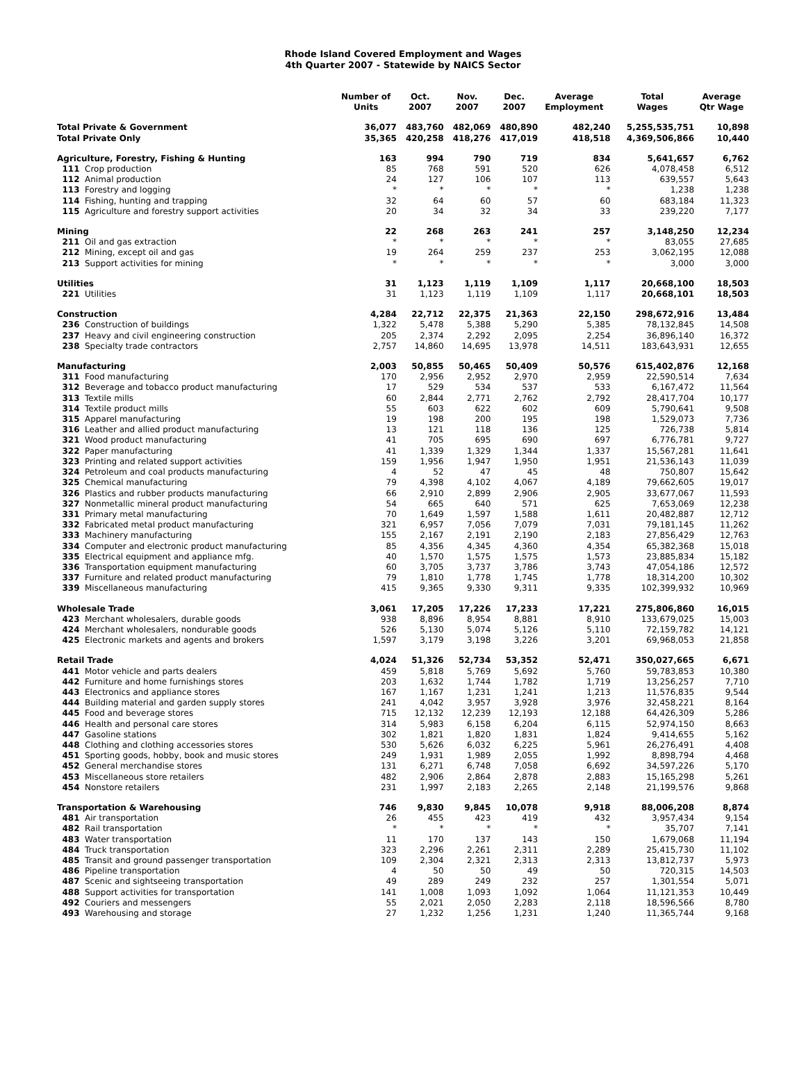Rhode Island Covered Employment and Wages
4th Quarter 2007 - Statewide by NAICS Sector
| | | Number of Units | Oct. 2007 | Nov. 2007 | Dec. 2007 | Average Employment | Total Wages | Average Qtr Wage |
| --- | --- | --- | --- | --- | --- | --- | --- | --- |
| Total Private & Government | | 36,077 | 483,760 | 482,069 | 480,890 | 482,240 | 5,255,535,751 | 10,898 |
| Total Private Only | | 35,365 | 420,258 | 418,276 | 417,019 | 418,518 | 4,369,506,866 | 10,440 |
| Agriculture, Forestry, Fishing & Hunting | | 163 | 994 | 790 | 719 | 834 | 5,641,657 | 6,762 |
| 111 | Crop production | 85 | 768 | 591 | 520 | 626 | 4,078,458 | 6,512 |
| 112 | Animal production | 24 | 127 | 106 | 107 | 113 | 639,557 | 5,643 |
| 113 | Forestry and logging | * | * | * | * | * | 1,238 | 1,238 |
| 114 | Fishing, hunting and trapping | 32 | 64 | 60 | 57 | 60 | 683,184 | 11,323 |
| 115 | Agriculture and forestry support activities | 20 | 34 | 32 | 34 | 33 | 239,220 | 7,177 |
| Mining | | 22 | 268 | 263 | 241 | 257 | 3,148,250 | 12,234 |
| 211 | Oil and gas extraction | * | * | * | * | * | 83,055 | 27,685 |
| 212 | Mining, except oil and gas | 19 | 264 | 259 | 237 | 253 | 3,062,195 | 12,088 |
| 213 | Support activities for mining | * | * | * | * | * | 3,000 | 3,000 |
| Utilities | | 31 | 1,123 | 1,119 | 1,109 | 1,117 | 20,668,100 | 18,503 |
| 221 | Utilities | 31 | 1,123 | 1,119 | 1,109 | 1,117 | 20,668,101 | 18,503 |
| Construction | | 4,284 | 22,712 | 22,375 | 21,363 | 22,150 | 298,672,916 | 13,484 |
| 236 | Construction of buildings | 1,322 | 5,478 | 5,388 | 5,290 | 5,385 | 78,132,845 | 14,508 |
| 237 | Heavy and civil engineering construction | 205 | 2,374 | 2,292 | 2,095 | 2,254 | 36,896,140 | 16,372 |
| 238 | Specialty trade contractors | 2,757 | 14,860 | 14,695 | 13,978 | 14,511 | 183,643,931 | 12,655 |
| Manufacturing | | 2,003 | 50,855 | 50,465 | 50,409 | 50,576 | 615,402,876 | 12,168 |
| 311 | Food manufacturing | 170 | 2,956 | 2,952 | 2,970 | 2,959 | 22,590,514 | 7,634 |
| 312 | Beverage and tobacco product manufacturing | 17 | 529 | 534 | 537 | 533 | 6,167,472 | 11,564 |
| 313 | Textile mills | 60 | 2,844 | 2,771 | 2,762 | 2,792 | 28,417,704 | 10,177 |
| 314 | Textile product mills | 55 | 603 | 622 | 602 | 609 | 5,790,641 | 9,508 |
| 315 | Apparel manufacturing | 19 | 198 | 200 | 195 | 198 | 1,529,073 | 7,736 |
| 316 | Leather and allied product manufacturing | 13 | 121 | 118 | 136 | 125 | 726,738 | 5,814 |
| 321 | Wood product manufacturing | 41 | 705 | 695 | 690 | 697 | 6,776,781 | 9,727 |
| 322 | Paper manufacturing | 41 | 1,339 | 1,329 | 1,344 | 1,337 | 15,567,281 | 11,641 |
| 323 | Printing and related support activities | 159 | 1,956 | 1,947 | 1,950 | 1,951 | 21,536,143 | 11,039 |
| 324 | Petroleum and coal products manufacturing | 4 | 52 | 47 | 45 | 48 | 750,807 | 15,642 |
| 325 | Chemical manufacturing | 79 | 4,398 | 4,102 | 4,067 | 4,189 | 79,662,605 | 19,017 |
| 326 | Plastics and rubber products manufacturing | 66 | 2,910 | 2,899 | 2,906 | 2,905 | 33,677,067 | 11,593 |
| 327 | Nonmetallic mineral product manufacturing | 54 | 665 | 640 | 571 | 625 | 7,653,069 | 12,238 |
| 331 | Primary metal manufacturing | 70 | 1,649 | 1,597 | 1,588 | 1,611 | 20,482,887 | 12,712 |
| 332 | Fabricated metal product manufacturing | 321 | 6,957 | 7,056 | 7,079 | 7,031 | 79,181,145 | 11,262 |
| 333 | Machinery manufacturing | 155 | 2,167 | 2,191 | 2,190 | 2,183 | 27,856,429 | 12,763 |
| 334 | Computer and electronic product manufacturing | 85 | 4,356 | 4,345 | 4,360 | 4,354 | 65,382,368 | 15,018 |
| 335 | Electrical equipment and appliance mfg. | 40 | 1,570 | 1,575 | 1,575 | 1,573 | 23,885,834 | 15,182 |
| 336 | Transportation equipment manufacturing | 60 | 3,705 | 3,737 | 3,786 | 3,743 | 47,054,186 | 12,572 |
| 337 | Furniture and related product manufacturing | 79 | 1,810 | 1,778 | 1,745 | 1,778 | 18,314,200 | 10,302 |
| 339 | Miscellaneous manufacturing | 415 | 9,365 | 9,330 | 9,311 | 9,335 | 102,399,932 | 10,969 |
| Wholesale Trade | | 3,061 | 17,205 | 17,226 | 17,233 | 17,221 | 275,806,860 | 16,015 |
| 423 | Merchant wholesalers, durable goods | 938 | 8,896 | 8,954 | 8,881 | 8,910 | 133,679,025 | 15,003 |
| 424 | Merchant wholesalers, nondurable goods | 526 | 5,130 | 5,074 | 5,126 | 5,110 | 72,159,782 | 14,121 |
| 425 | Electronic markets and agents and brokers | 1,597 | 3,179 | 3,198 | 3,226 | 3,201 | 69,968,053 | 21,858 |
| Retail Trade | | 4,024 | 51,326 | 52,734 | 53,352 | 52,471 | 350,027,665 | 6,671 |
| 441 | Motor vehicle and parts dealers | 459 | 5,818 | 5,769 | 5,692 | 5,760 | 59,783,853 | 10,380 |
| 442 | Furniture and home furnishings stores | 203 | 1,632 | 1,744 | 1,782 | 1,719 | 13,256,257 | 7,710 |
| 443 | Electronics and appliance stores | 167 | 1,167 | 1,231 | 1,241 | 1,213 | 11,576,835 | 9,544 |
| 444 | Building material and garden supply stores | 241 | 4,042 | 3,957 | 3,928 | 3,976 | 32,458,221 | 8,164 |
| 445 | Food and beverage stores | 715 | 12,132 | 12,239 | 12,193 | 12,188 | 64,426,309 | 5,286 |
| 446 | Health and personal care stores | 314 | 5,983 | 6,158 | 6,204 | 6,115 | 52,974,150 | 8,663 |
| 447 | Gasoline stations | 302 | 1,821 | 1,820 | 1,831 | 1,824 | 9,414,655 | 5,162 |
| 448 | Clothing and clothing accessories stores | 530 | 5,626 | 6,032 | 6,225 | 5,961 | 26,276,491 | 4,408 |
| 451 | Sporting goods, hobby, book and music stores | 249 | 1,931 | 1,989 | 2,055 | 1,992 | 8,898,794 | 4,468 |
| 452 | General merchandise stores | 131 | 6,271 | 6,748 | 7,058 | 6,692 | 34,597,226 | 5,170 |
| 453 | Miscellaneous store retailers | 482 | 2,906 | 2,864 | 2,878 | 2,883 | 15,165,298 | 5,261 |
| 454 | Nonstore retailers | 231 | 1,997 | 2,183 | 2,265 | 2,148 | 21,199,576 | 9,868 |
| Transportation & Warehousing | | 746 | 9,830 | 9,845 | 10,078 | 9,918 | 88,006,208 | 8,874 |
| 481 | Air transportation | 26 | 455 | 423 | 419 | 432 | 3,957,434 | 9,154 |
| 482 | Rail transportation | * | * | * | * | * | 35,707 | 7,141 |
| 483 | Water transportation | 11 | 170 | 137 | 143 | 150 | 1,679,068 | 11,194 |
| 484 | Truck transportation | 323 | 2,296 | 2,261 | 2,311 | 2,289 | 25,415,730 | 11,102 |
| 485 | Transit and ground passenger transportation | 109 | 2,304 | 2,321 | 2,313 | 2,313 | 13,812,737 | 5,973 |
| 486 | Pipeline transportation | 4 | 50 | 50 | 49 | 50 | 720,315 | 14,503 |
| 487 | Scenic and sightseeing transportation | 49 | 289 | 249 | 232 | 257 | 1,301,554 | 5,071 |
| 488 | Support activities for transportation | 141 | 1,008 | 1,093 | 1,092 | 1,064 | 11,121,353 | 10,449 |
| 492 | Couriers and messengers | 55 | 2,021 | 2,050 | 2,283 | 2,118 | 18,596,566 | 8,780 |
| 493 | Warehousing and storage | 27 | 1,232 | 1,256 | 1,231 | 1,240 | 11,365,744 | 9,168 |